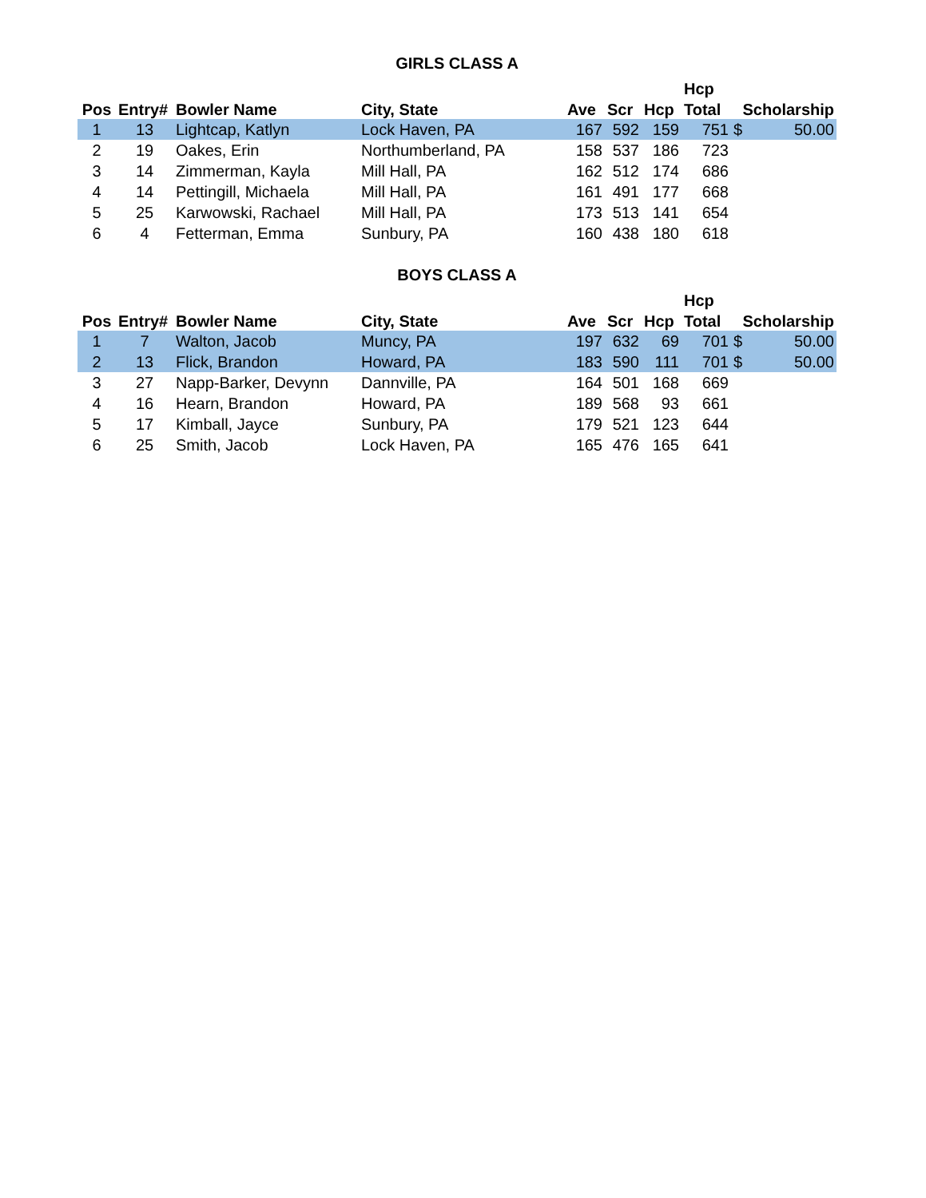GIRLS CLASS A
| | | | | | | | Hcp | | |
| --- | --- | --- | --- | --- | --- | --- | --- | --- | --- |
| Pos | Entry# | Bowler Name | City, State | Ave | Scr | Hcp | Total | Scholarship | |
| 1 | 13 | Lightcap, Katlyn | Lock Haven, PA | 167 | 592 | 159 | 751 | $ | 50.00 |
| 2 | 19 | Oakes, Erin | Northumberland, PA | 158 | 537 | 186 | 723 | | |
| 3 | 14 | Zimmerman, Kayla | Mill Hall, PA | 162 | 512 | 174 | 686 | | |
| 4 | 14 | Pettingill, Michaela | Mill Hall, PA | 161 | 491 | 177 | 668 | | |
| 5 | 25 | Karwowski, Rachael | Mill Hall, PA | 173 | 513 | 141 | 654 | | |
| 6 | 4 | Fetterman, Emma | Sunbury, PA | 160 | 438 | 180 | 618 | | |
BOYS CLASS A
| | | | | | | | Hcp | | |
| --- | --- | --- | --- | --- | --- | --- | --- | --- | --- |
| Pos | Entry# | Bowler Name | City, State | Ave | Scr | Hcp | Total | Scholarship | |
| 1 | 7 | Walton, Jacob | Muncy, PA | 197 | 632 | 69 | 701 | $ | 50.00 |
| 2 | 13 | Flick, Brandon | Howard, PA | 183 | 590 | 111 | 701 | $ | 50.00 |
| 3 | 27 | Napp-Barker, Devynn | Dannville, PA | 164 | 501 | 168 | 669 | | |
| 4 | 16 | Hearn, Brandon | Howard, PA | 189 | 568 | 93 | 661 | | |
| 5 | 17 | Kimball, Jayce | Sunbury, PA | 179 | 521 | 123 | 644 | | |
| 6 | 25 | Smith, Jacob | Lock Haven, PA | 165 | 476 | 165 | 641 | | |